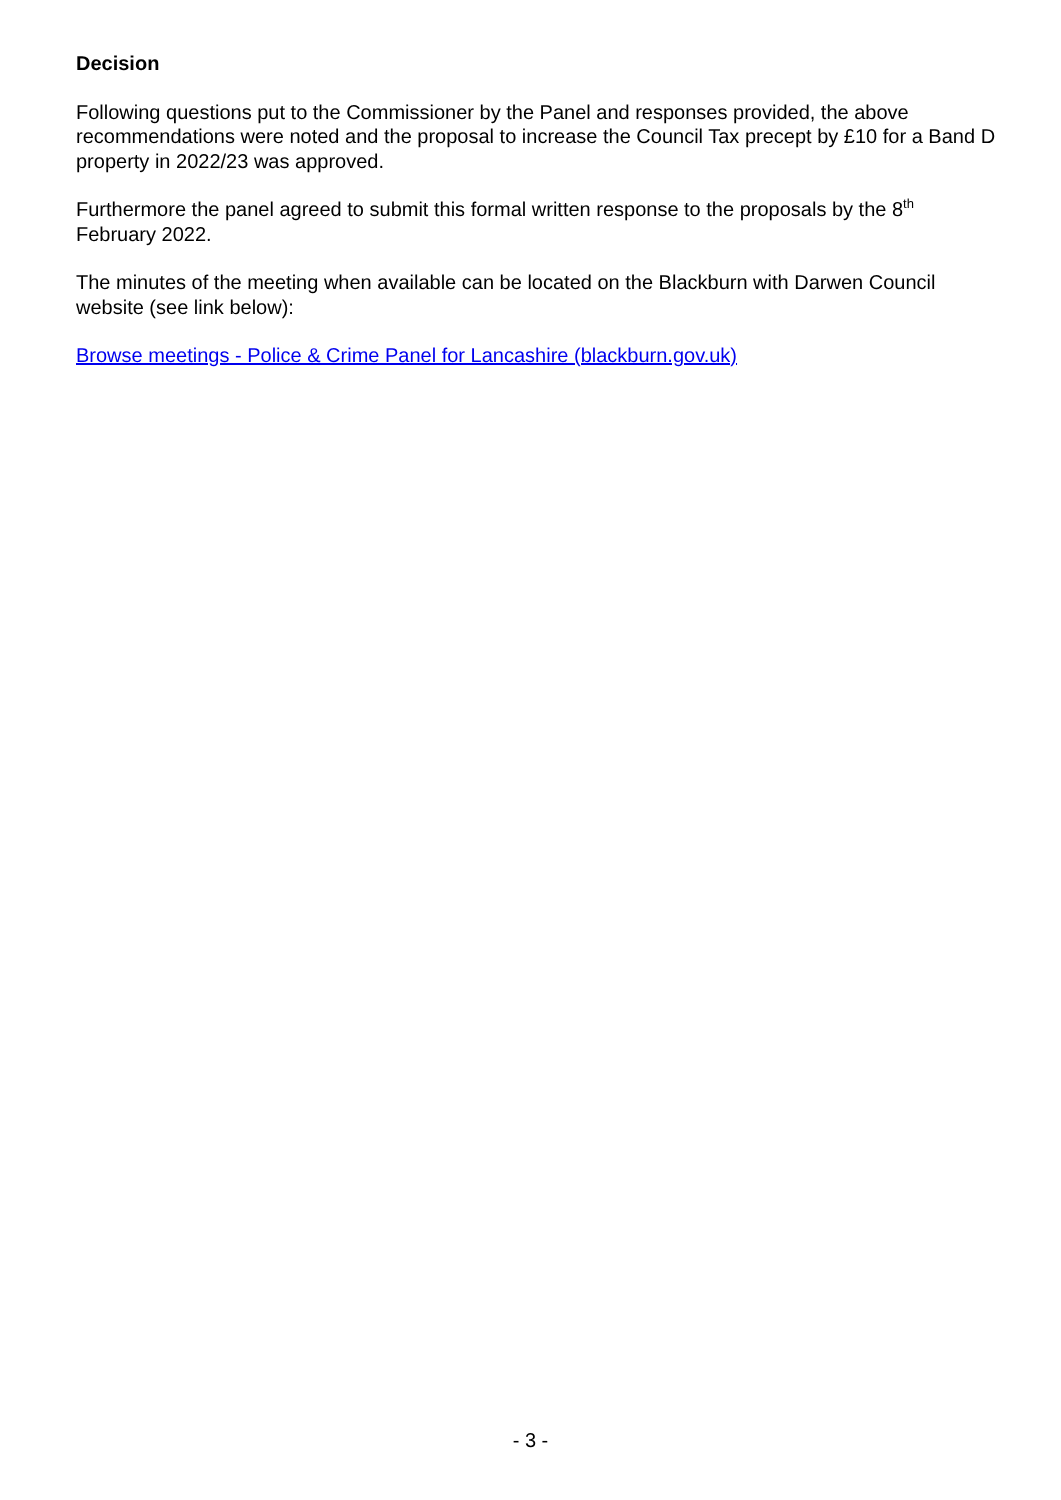Decision
Following questions put to the Commissioner by the Panel and responses provided, the above recommendations were noted and the proposal to increase the Council Tax precept by £10 for a Band D property in 2022/23 was approved.
Furthermore the panel agreed to submit this formal written response to the proposals by the 8<sup>th</sup> February 2022.
The minutes of the meeting when available can be located on the Blackburn with Darwen Council website (see link below):
Browse meetings - Police & Crime Panel for Lancashire (blackburn.gov.uk)
- 3 -